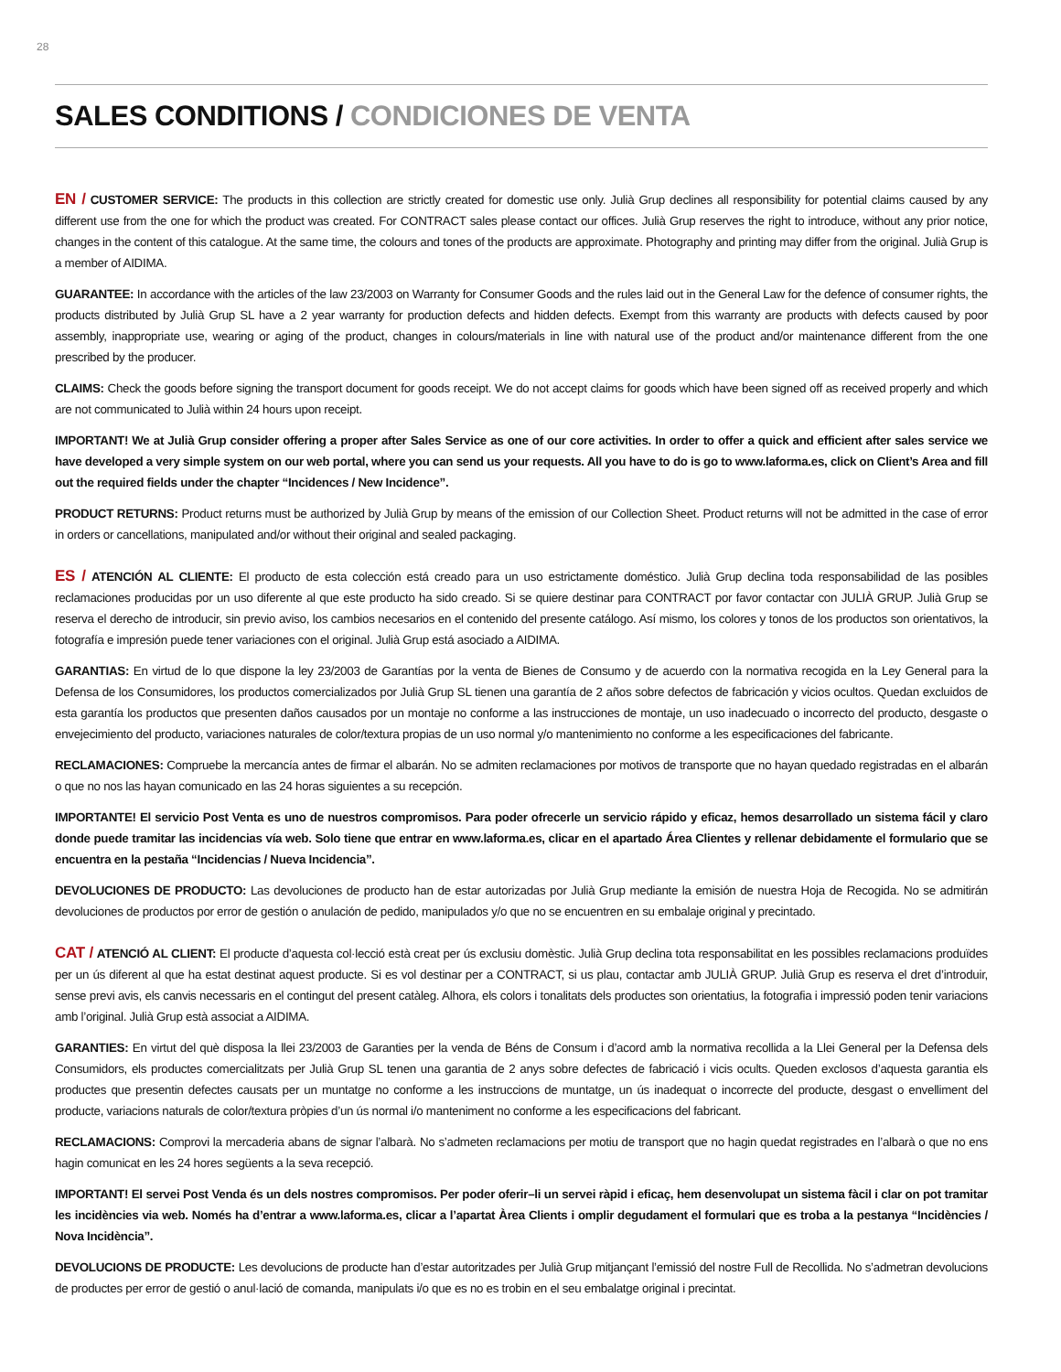28
SALES CONDITIONS / CONDICIONES DE VENTA
EN / CUSTOMER SERVICE: The products in this collection are strictly created for domestic use only. Julià Grup declines all responsibility for potential claims caused by any different use from the one for which the product was created. For CONTRACT sales please contact our offices. Julià Grup reserves the right to introduce, without any prior notice, changes in the content of this catalogue. At the same time, the colours and tones of the products are approximate. Photography and printing may differ from the original. Julià Grup is a member of AIDIMA.
GUARANTEE: In accordance with the articles of the law 23/2003 on Warranty for Consumer Goods and the rules laid out in the General Law for the defence of consumer rights, the products distributed by Julià Grup SL have a 2 year warranty for production defects and hidden defects. Exempt from this warranty are products with defects caused by poor assembly, inappropriate use, wearing or aging of the product, changes in colours/materials in line with natural use of the product and/or maintenance different from the one prescribed by the producer.
CLAIMS: Check the goods before signing the transport document for goods receipt. We do not accept claims for goods which have been signed off as received properly and which are not communicated to Julià within 24 hours upon receipt.
IMPORTANT! We at Julià Grup consider offering a proper after Sales Service as one of our core activities. In order to offer a quick and efficient after sales service we have developed a very simple system on our web portal, where you can send us your requests. All you have to do is go to www.laforma.es, click on Client’s Area and fill out the required fields under the chapter “Incidences / New Incidence”.
PRODUCT RETURNS: Product returns must be authorized by Julià Grup by means of the emission of our Collection Sheet. Product returns will not be admitted in the case of error in orders or cancellations, manipulated and/or without their original and sealed packaging.
ES / ATENCIÓN AL CLIENTE: El producto de esta colección está creado para un uso estrictamente doméstico. Julià Grup declina toda responsabilidad de las posibles reclamaciones producidas por un uso diferente al que este producto ha sido creado. Si se quiere destinar para CONTRACT por favor contactar con JULIÀ GRUP. Julià Grup se reserva el derecho de introducir, sin previo aviso, los cambios necesarios en el contenido del presente catálogo. Así mismo, los colores y tonos de los productos son orientativos, la fotografía e impresión puede tener variaciones con el original. Julià Grup está asociado a AIDIMA.
GARANTIAS: En virtud de lo que dispone la ley 23/2003 de Garantías por la venta de Bienes de Consumo y de acuerdo con la normativa recogida en la Ley General para la Defensa de los Consumidores, los productos comercializados por Julià Grup SL tienen una garantía de 2 años sobre defectos de fabricación y vicios ocultos. Quedan excluidos de esta garantía los productos que presenten daños causados por un montaje no conforme a las instrucciones de montaje, un uso inadecuado o incorrecto del producto, desgaste o envejecimiento del producto, variaciones naturales de color/textura propias de un uso normal y/o mantenimiento no conforme a les especificaciones del fabricante.
RECLAMACIONES: Compruebe la mercancía antes de firmar el albarán. No se admiten reclamaciones por motivos de transporte que no hayan quedado registradas en el albarán o que no nos las hayan comunicado en las 24 horas siguientes a su recepción.
IMPORTANTE! El servicio Post Venta es uno de nuestros compromisos. Para poder ofrecerle un servicio rápido y eficaz, hemos desarrollado un sistema fácil y claro donde puede tramitar las incidencias vía web. Solo tiene que entrar en www.laforma.es, clicar en el apartado Área Clientes y rellenar debidamente el formulario que se encuentra en la pestaña “Incidencias / Nueva Incidencia”.
DEVOLUCIONES DE PRODUCTO: Las devoluciones de producto han de estar autorizadas por Julià Grup mediante la emisión de nuestra Hoja de Recogida. No se admitirán devoluciones de productos por error de gestión o anulación de pedido, manipulados y/o que no se encuentren en su embalaje original y precintado.
CAT / ATENCIÓ AL CLIENT: El producte d’aquesta col·lecció està creat per ús exclusiu domèstic. Julià Grup declina tota responsabilitat en les possibles reclamacions produïdes per un ús diferent al que ha estat destinat aquest producte. Si es vol destinar per a CONTRACT, si us plau, contactar amb JULIÀ GRUP. Julià Grup es reserva el dret d’introduir, sense previ avis, els canvis necessaris en el contingut del present catàleg. Alhora, els colors i tonalitats dels productes son orientatius, la fotografia i impressió poden tenir variacions amb l’original. Julià Grup està associat a AIDIMA.
GARANTIES: En virtut del què disposa la llei 23/2003 de Garanties per la venda de Béns de Consum i d’acord amb la normativa recollida a la Llei General per la Defensa dels Consumidors, els productes comercialitzats per Julià Grup SL tenen una garantia de 2 anys sobre defectes de fabricació i vicis ocults. Queden exclosos d’aquesta garantia els productes que presentin defectes causats per un muntatge no conforme a les instruccions de muntatge, un ús inadequat o incorrecte del producte, desgast o envelliment del producte, variacions naturals de color/textura pròpies d’un ús normal i/o manteniment no conforme a les especificacions del fabricant.
RECLAMACIONS: Comprovi la mercaderia abans de signar l’albarà. No s’admeten reclamacions per motiu de transport que no hagin quedat registrades en l’albarà o que no ens hagin comunicat en les 24 hores següents a la seva recepció.
IMPORTANT! El servei Post Venda és un dels nostres compromisos. Per poder oferir–li un servei ràpid i eficaç, hem desenvolupat un sistema fàcil i clar on pot tramitar les incidències via web. Només ha d’entrar a www.laforma.es, clicar a l’apartat Àrea Clients i omplir degudament el formulari que es troba a la pestanya “Incidències / Nova Incidència”.
DEVOLUCIONS DE PRODUCTE: Les devolucions de producte han d’estar autoritzades per Julià Grup mitjançant l’emissió del nostre Full de Recollida. No s’admetran devolucions de productes per error de gestió o anul·lació de comanda, manipulats i/o que es no es trobin en el seu embalatge original i precintat.